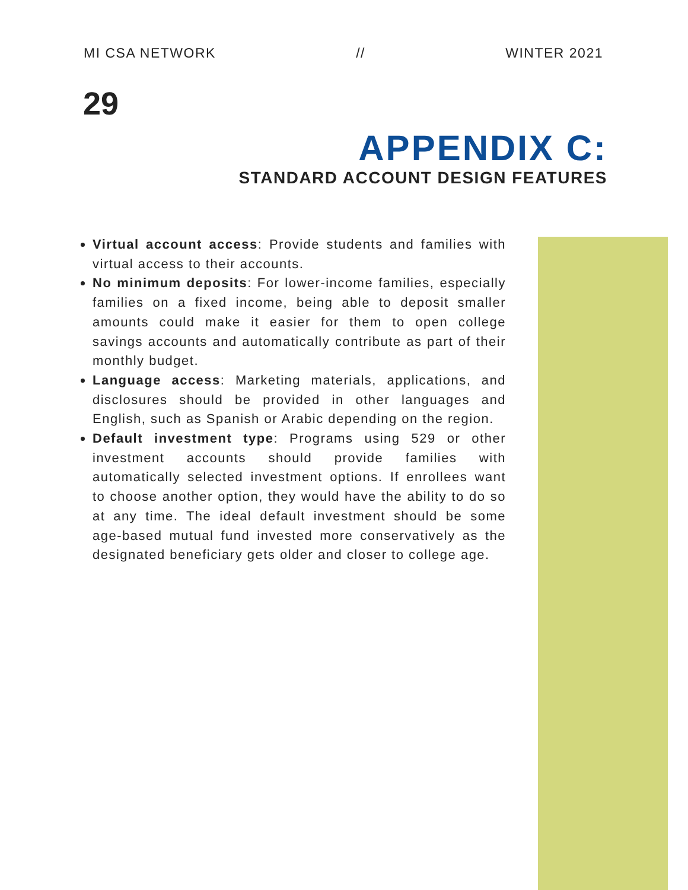MI CSA NETWORK // WINTER 2021
29
APPENDIX C:
STANDARD ACCOUNT DESIGN FEATURES
Virtual account access: Provide students and families with virtual access to their accounts.
No minimum deposits: For lower-income families, especially families on a fixed income, being able to deposit smaller amounts could make it easier for them to open college savings accounts and automatically contribute as part of their monthly budget.
Language access: Marketing materials, applications, and disclosures should be provided in other languages and English, such as Spanish or Arabic depending on the region.
Default investment type: Programs using 529 or other investment accounts should provide families with automatically selected investment options. If enrollees want to choose another option, they would have the ability to do so at any time. The ideal default investment should be some age-based mutual fund invested more conservatively as the designated beneficiary gets older and closer to college age.